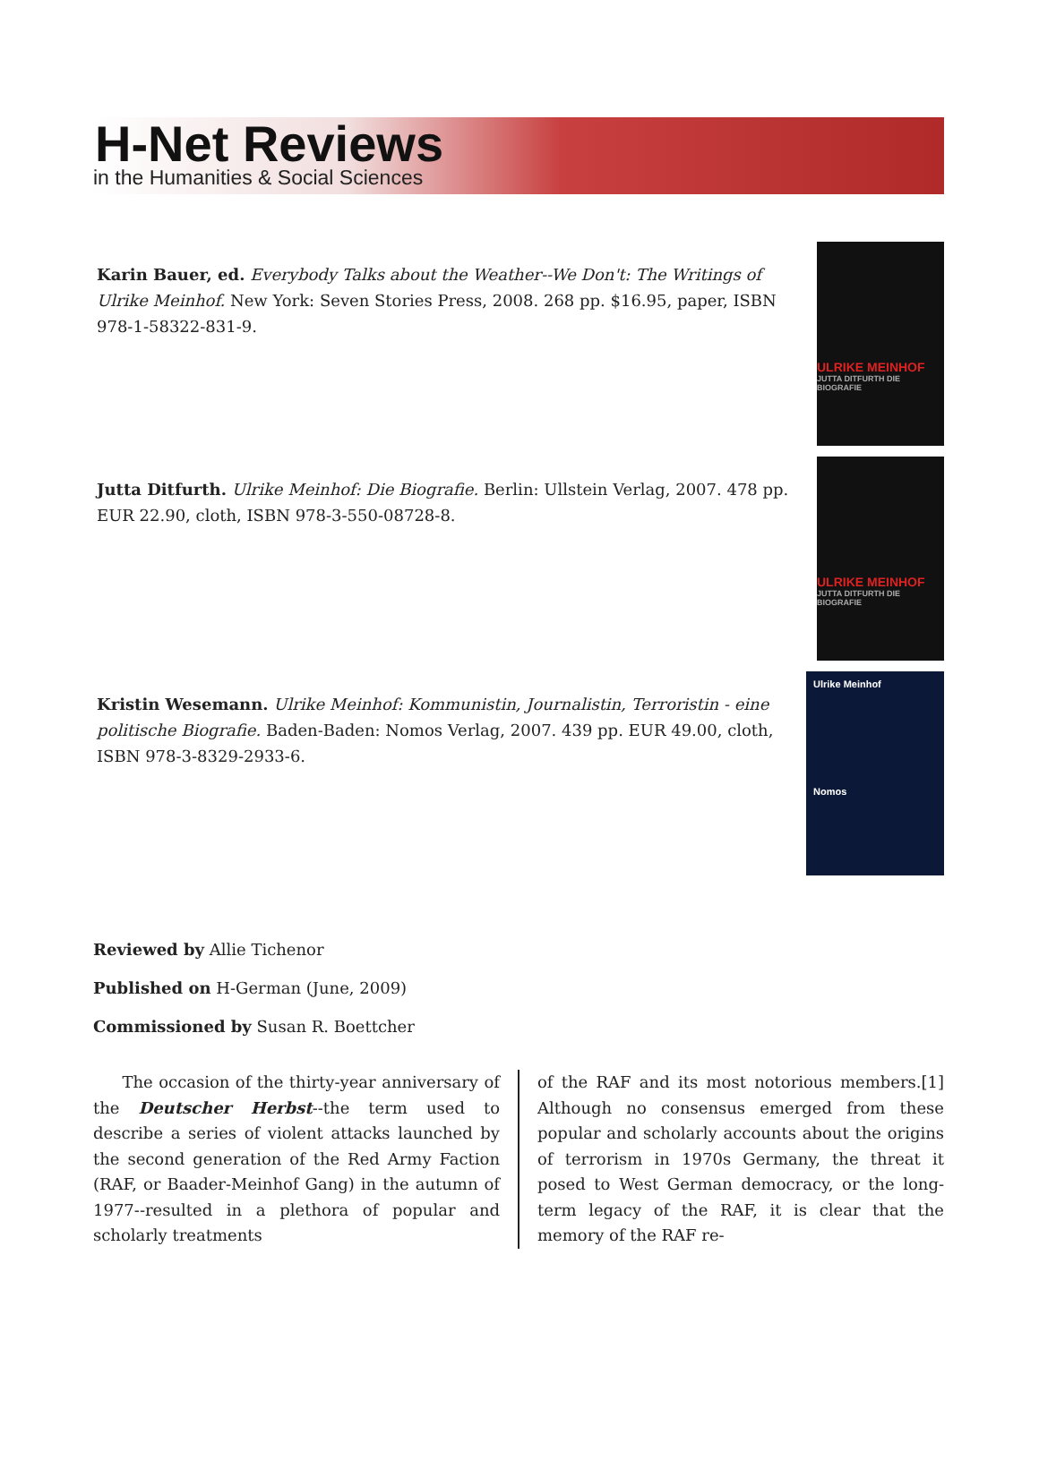H-Net Reviews
in the Humanities & Social Sciences
Karin Bauer, ed. Everybody Talks about the Weather--We Don't: The Writings of Ulrike Meinhof. New York: Seven Stories Press, 2008. 268 pp. $16.95, paper, ISBN 978-1-58322-831-9.
ULRIKE MEINHOF
JUTTA DITFURTH DIE BIOGRAFIE
Jutta Ditfurth. Ulrike Meinhof: Die Biografie. Berlin: Ullstein Verlag, 2007. 478 pp. EUR 22.90, cloth, ISBN 978-3-550-08728-8.
ULRIKE MEINHOF
JUTTA DITFURTH DIE BIOGRAFIE
Kristin Wesemann. Ulrike Meinhof: Kommunistin, Journalistin, Terroristin - eine politische Biografie. Baden-Baden: Nomos Verlag, 2007. 439 pp. EUR 49.00, cloth, ISBN 978-3-8329-2933-6.
Ulrike Meinhof
Nomos
Reviewed by Allie Tichenor
Published on H-German (June, 2009)
Commissioned by Susan R. Boettcher
The occasion of the thirty-year anniversary of the Deutscher Herbst--the term used to describe a series of violent attacks launched by the second generation of the Red Army Faction (RAF, or Baader-Meinhof Gang) in the autumn of 1977--resulted in a plethora of popular and scholarly treatments
of the RAF and its most notorious members.[1] Although no consensus emerged from these popular and scholarly accounts about the origins of terrorism in 1970s Germany, the threat it posed to West German democracy, or the long-term legacy of the RAF, it is clear that the memory of the RAF re-